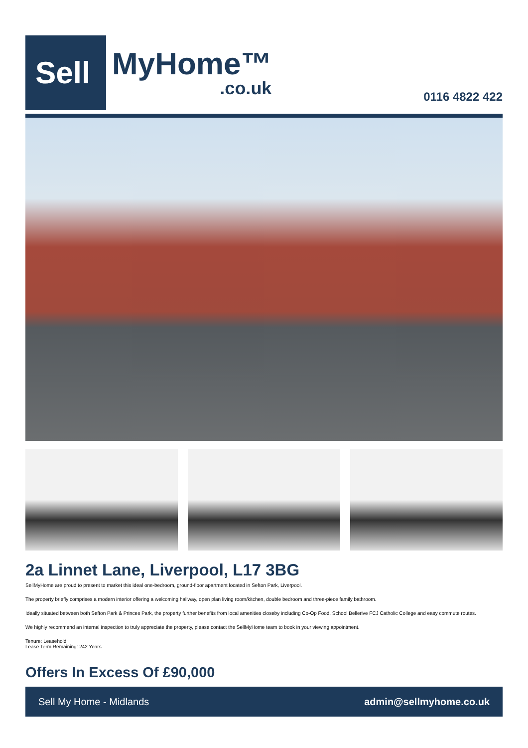Sell
MyHome™.co.uk
0116 4822 422
2a Linnet Lane, Liverpool, L17 3BG
SellMyHome are proud to present to market this ideal one-bedroom, ground-floor apartment located in Sefton Park, Liverpool.
The property briefly comprises a modern interior offering a welcoming hallway, open plan living room/kitchen, double bedroom and three-piece family bathroom.
Ideally situated between both Sefton Park & Princes Park, the property further benefits from local amenities closeby including Co-Op Food, School Bellerive FCJ Catholic College and easy commute routes.
We highly recommend an internal inspection to truly appreciate the property, please contact the SellMyHome team to book in your viewing appointment.
Tenure: Leasehold
Lease Term Remaining: 242 Years
Offers In Excess Of £90,000
Sell My Home - Midlands admin@sellmyhome.co.uk